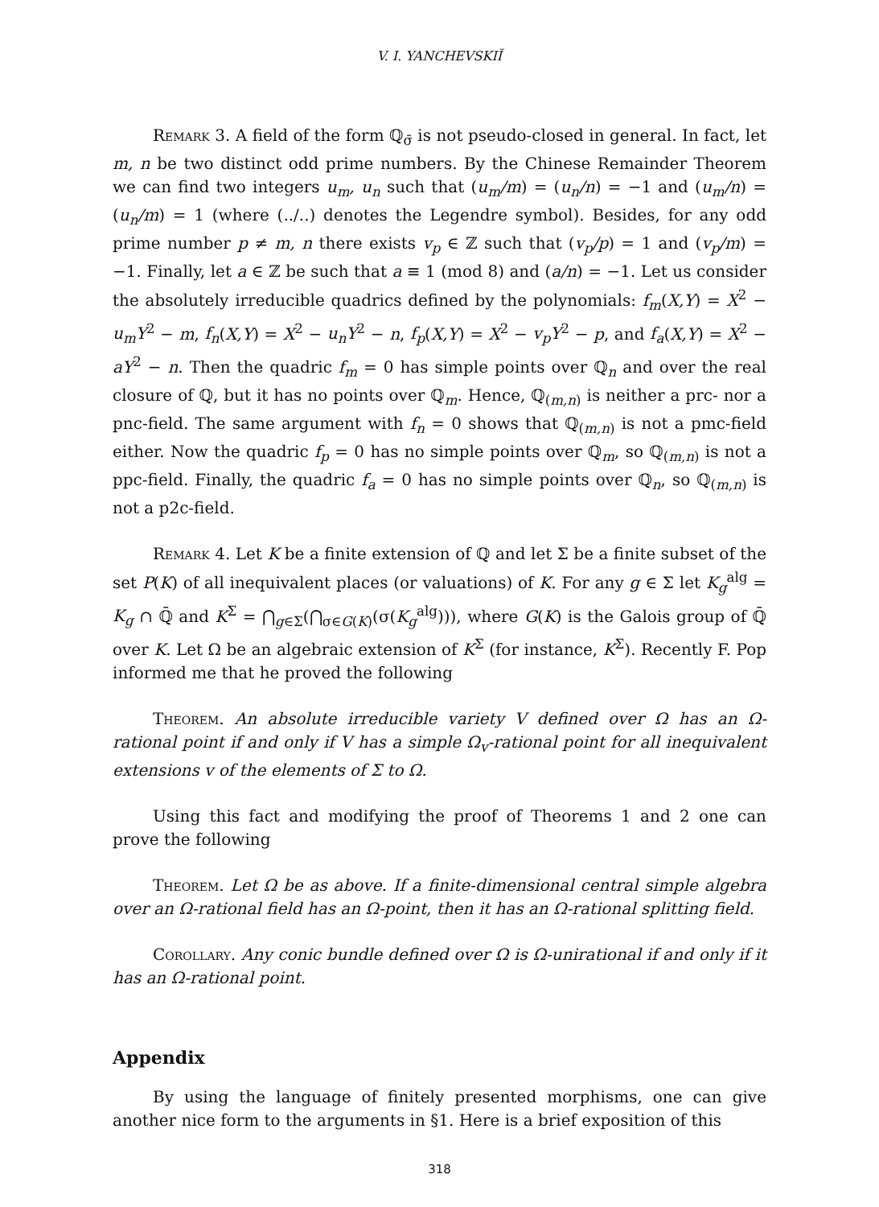V. I. YANCHEVSKIĬ
Remark 3. A field of the form ℚ<sub>σ̄</sub> is not pseudo-closed in general. In fact, let m, n be two distinct odd prime numbers. By the Chinese Remainder Theorem we can find two integers u<sub>m</sub>, u<sub>n</sub> such that (u<sub>m</sub>/m) = (u<sub>n</sub>/n) = −1 and (u<sub>m</sub>/n) = (u<sub>n</sub>/m) = 1 (where (../..) denotes the Legendre symbol). Besides, for any odd prime number p ≠ m, n there exists v<sub>p</sub> ∈ ℤ such that (v<sub>p</sub>/p) = 1 and (v<sub>p</sub>/m) = −1. Finally, let a ∈ ℤ be such that a ≡ 1 (mod 8) and (a/n) = −1. Let us consider the absolutely irreducible quadrics defined by the polynomials: f<sub>m</sub>(X,Y) = X<sup>2</sup> − u<sub>m</sub>Y<sup>2</sup> − m, f<sub>n</sub>(X,Y) = X<sup>2</sup> − u<sub>n</sub>Y<sup>2</sup> − n, f<sub>p</sub>(X,Y) = X<sup>2</sup> − v<sub>p</sub>Y<sup>2</sup> − p, and f<sub>a</sub>(X,Y) = X<sup>2</sup> − aY<sup>2</sup> − n. Then the quadric f<sub>m</sub> = 0 has simple points over ℚ<sub>n</sub> and over the real closure of ℚ, but it has no points over ℚ<sub>m</sub>. Hence, ℚ<sub>(m,n)</sub> is neither a prc- nor a pnc-field. The same argument with f<sub>n</sub> = 0 shows that ℚ<sub>(m,n)</sub> is not a pmc-field either. Now the quadric f<sub>p</sub> = 0 has no simple points over ℚ<sub>m</sub>, so ℚ<sub>(m,n)</sub> is not a ppc-field. Finally, the quadric f<sub>a</sub> = 0 has no simple points over ℚ<sub>n</sub>, so ℚ<sub>(m,n)</sub> is not a p2c-field.
Remark 4. Let K be a finite extension of ℚ and let Σ be a finite subset of the set P(K) of all inequivalent places (or valuations) of K. For any g ∈ Σ let K<sub>g</sub><sup>alg</sup> = K<sub>g</sub> ∩ ℚ̄ and K<sup>Σ</sup> = ⋂<sub>g∈Σ</sub>(⋂<sub>σ∈G(K)</sub>(σ(K<sub>g</sub><sup>alg</sup>))), where G(K) is the Galois group of ℚ̄ over K. Let Ω be an algebraic extension of K<sup>Σ</sup> (for instance, K<sup>Σ</sup>). Recently F. Pop informed me that he proved the following
Theorem. An absolute irreducible variety V defined over Ω has an Ω-rational point if and only if V has a simple Ω<sub>v</sub>-rational point for all inequivalent extensions v of the elements of Σ to Ω.
Using this fact and modifying the proof of Theorems 1 and 2 one can prove the following
Theorem. Let Ω be as above. If a finite-dimensional central simple algebra over an Ω-rational field has an Ω-point, then it has an Ω-rational splitting field.
Corollary. Any conic bundle defined over Ω is Ω-unirational if and only if it has an Ω-rational point.
Appendix
By using the language of finitely presented morphisms, one can give another nice form to the arguments in §1. Here is a brief exposition of this
318